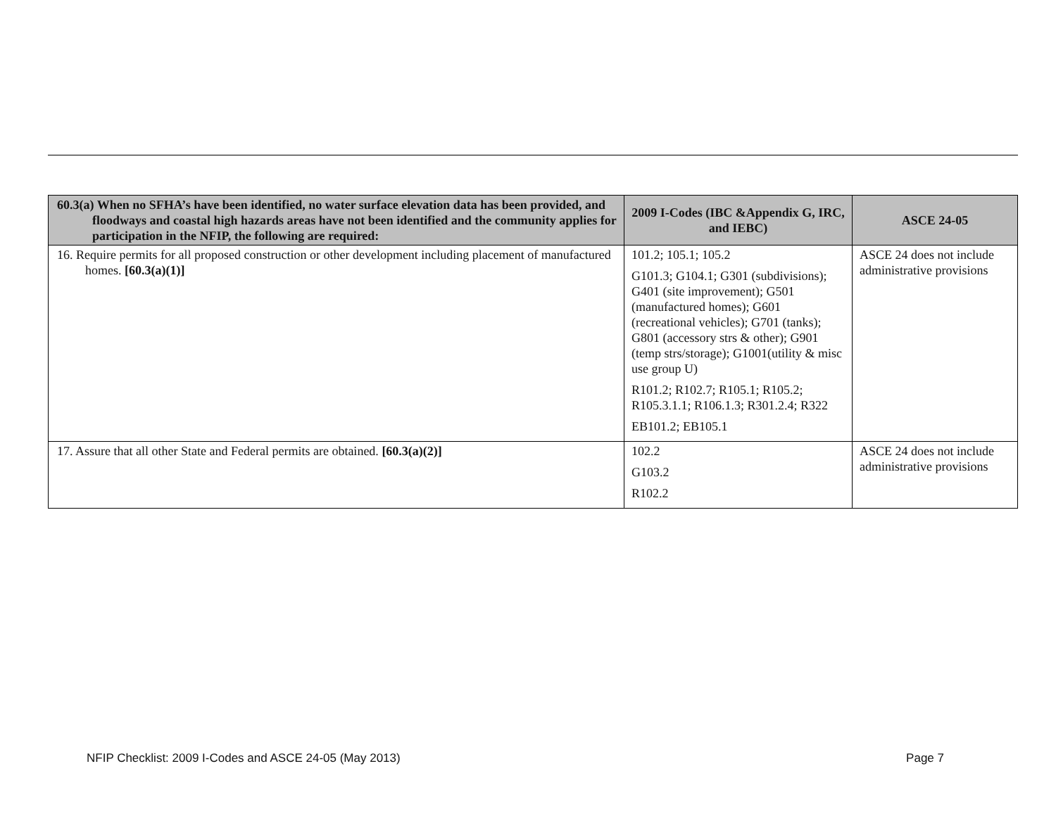| 60.3(a) When no SFHA’s have been identified, no water surface elevation data has been provided, and floodways and coastal high hazards areas have not been identified and the community applies for participation in the NFIP, the following are required: | 2009 I-Codes (IBC &Appendix G, IRC, and IEBC) | ASCE 24-05 |
| --- | --- | --- |
| 16. Require permits for all proposed construction or other development including placement of manufactured homes. [60.3(a)(1)] | 101.2; 105.1; 105.2 G101.3; G104.1; G301 (subdivisions); G401 (site improvement); G501 (manufactured homes); G601 (recreational vehicles); G701 (tanks); G801 (accessory strs & other); G901 (temp strs/storage); G1001(utility & misc use group U) R101.2; R102.7; R105.1; R105.2; R105.3.1.1; R106.1.3; R301.2.4; R322 EB101.2; EB105.1 | ASCE 24 does not include administrative provisions |
| 17. Assure that all other State and Federal permits are obtained. [60.3(a)(2)] | 102.2 G103.2 R102.2 | ASCE 24 does not include administrative provisions |
NFIP Checklist: 2009 I-Codes and ASCE 24-05 (May 2013) Page 7